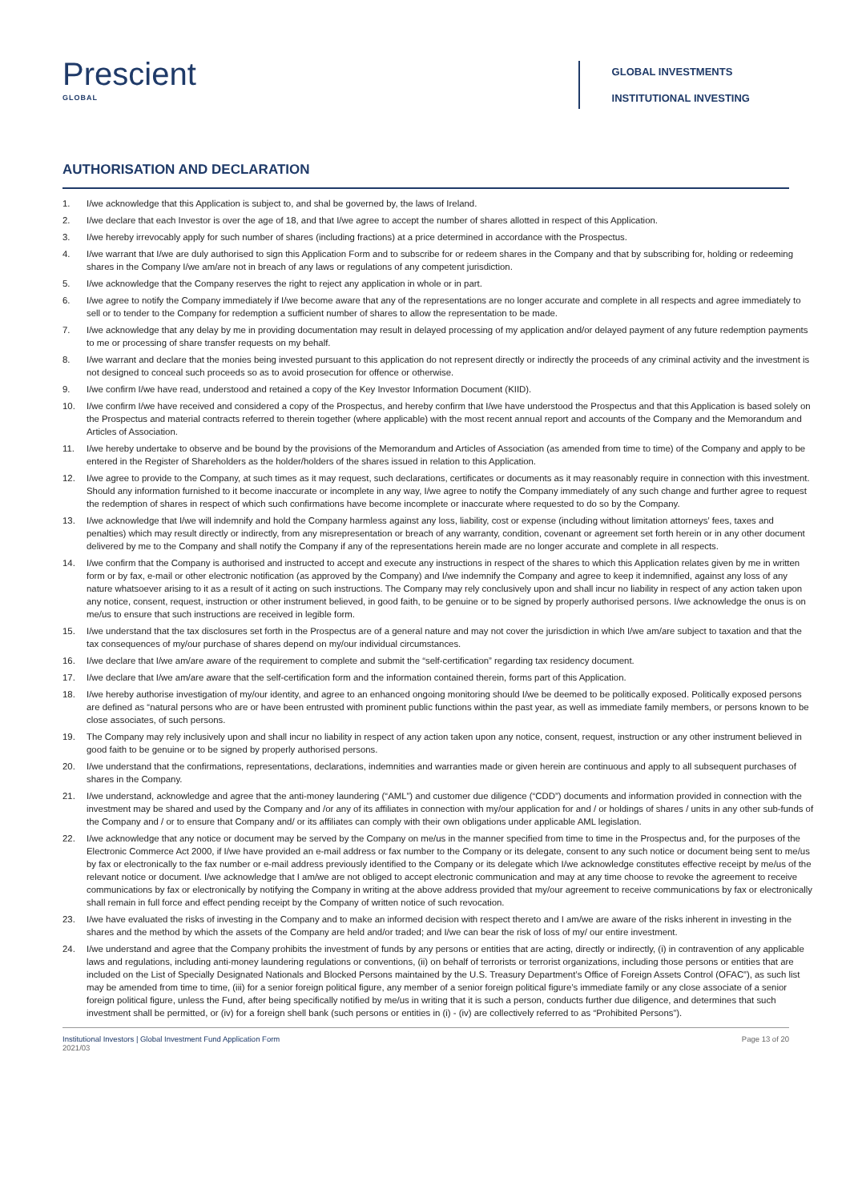Prescient
GLOBAL
GLOBAL INVESTMENTS
INSTITUTIONAL INVESTING
AUTHORISATION AND DECLARATION
1. I/we acknowledge that this Application is subject to, and shal be governed by, the laws of Ireland.
2. I/we declare that each Investor is over the age of 18, and that I/we agree to accept the number of shares allotted in respect of this Application.
3. I/we hereby irrevocably apply for such number of shares (including fractions) at a price determined in accordance with the Prospectus.
4. I/we warrant that I/we are duly authorised to sign this Application Form and to subscribe for or redeem shares in the Company and that by subscribing for, holding or redeeming shares in the Company I/we am/are not in breach of any laws or regulations of any competent jurisdiction.
5. I/we acknowledge that the Company reserves the right to reject any application in whole or in part.
6. I/we agree to notify the Company immediately if I/we become aware that any of the representations are no longer accurate and complete in all respects and agree immediately to sell or to tender to the Company for redemption a sufficient number of shares to allow the representation to be made.
7. I/we acknowledge that any delay by me in providing documentation may result in delayed processing of my application and/or delayed payment of any future redemption payments to me or processing of share transfer requests on my behalf.
8. I/we warrant and declare that the monies being invested pursuant to this application do not represent directly or indirectly the proceeds of any criminal activity and the investment is not designed to conceal such proceeds so as to avoid prosecution for offence or otherwise.
9. I/we confirm I/we have read, understood and retained a copy of the Key Investor Information Document (KIID).
10. I/we confirm I/we have received and considered a copy of the Prospectus, and hereby confirm that I/we have understood the Prospectus and that this Application is based solely on the Prospectus and material contracts referred to therein together (where applicable) with the most recent annual report and accounts of the Company and the Memorandum and Articles of Association.
11. I/we hereby undertake to observe and be bound by the provisions of the Memorandum and Articles of Association (as amended from time to time) of the Company and apply to be entered in the Register of Shareholders as the holder/holders of the shares issued in relation to this Application.
12. I/we agree to provide to the Company, at such times as it may request, such declarations, certificates or documents as it may reasonably require in connection with this investment. Should any information furnished to it become inaccurate or incomplete in any way, I/we agree to notify the Company immediately of any such change and further agree to request the redemption of shares in respect of which such confirmations have become incomplete or inaccurate where requested to do so by the Company.
13. I/we acknowledge that I/we will indemnify and hold the Company harmless against any loss, liability, cost or expense (including without limitation attorneys’ fees, taxes and penalties) which may result directly or indirectly, from any misrepresentation or breach of any warranty, condition, covenant or agreement set forth herein or in any other document delivered by me to the Company and shall notify the Company if any of the representations herein made are no longer accurate and complete in all respects.
14. I/we confirm that the Company is authorised and instructed to accept and execute any instructions in respect of the shares to which this Application relates given by me in written form or by fax, e-mail or other electronic notification (as approved by the Company) and I/we indemnify the Company and agree to keep it indemnified, against any loss of any nature whatsoever arising to it as a result of it acting on such instructions. The Company may rely conclusively upon and shall incur no liability in respect of any action taken upon any notice, consent, request, instruction or other instrument believed, in good faith, to be genuine or to be signed by properly authorised persons. I/we acknowledge the onus is on me/us to ensure that such instructions are received in legible form.
15. I/we understand that the tax disclosures set forth in the Prospectus are of a general nature and may not cover the jurisdiction in which I/we am/are subject to taxation and that the tax consequences of my/our purchase of shares depend on my/our individual circumstances.
16. I/we declare that I/we am/are aware of the requirement to complete and submit the “self-certification” regarding tax residency document.
17. I/we declare that I/we am/are aware that the self-certification form and the information contained therein, forms part of this Application.
18. I/we hereby authorise investigation of my/our identity, and agree to an enhanced ongoing monitoring should I/we be deemed to be politically exposed. Politically exposed persons are defined as “natural persons who are or have been entrusted with prominent public functions within the past year, as well as immediate family members, or persons known to be close associates, of such persons.
19. The Company may rely inclusively upon and shall incur no liability in respect of any action taken upon any notice, consent, request, instruction or any other instrument believed in good faith to be genuine or to be signed by properly authorised persons.
20. I/we understand that the confirmations, representations, declarations, indemnities and warranties made or given herein are continuous and apply to all subsequent purchases of shares in the Company.
21. I/we understand, acknowledge and agree that the anti-money laundering (“AML”) and customer due diligence (“CDD”) documents and information provided in connection with the investment may be shared and used by the Company and /or any of its affiliates in connection with my/our application for and / or holdings of shares / units in any other sub-funds of the Company and / or to ensure that Company and/ or its affiliates can comply with their own obligations under applicable AML legislation.
22. I/we acknowledge that any notice or document may be served by the Company on me/us in the manner specified from time to time in the Prospectus and, for the purposes of the Electronic Commerce Act 2000, if I/we have provided an e-mail address or fax number to the Company or its delegate, consent to any such notice or document being sent to me/us by fax or electronically to the fax number or e-mail address previously identified to the Company or its delegate which I/we acknowledge constitutes effective receipt by me/us of the relevant notice or document. I/we acknowledge that I am/we are not obliged to accept electronic communication and may at any time choose to revoke the agreement to receive communications by fax or electronically by notifying the Company in writing at the above address provided that my/our agreement to receive communications by fax or electronically shall remain in full force and effect pending receipt by the Company of written notice of such revocation.
23. I/we have evaluated the risks of investing in the Company and to make an informed decision with respect thereto and I am/we are aware of the risks inherent in investing in the shares and the method by which the assets of the Company are held and/or traded; and I/we can bear the risk of loss of my/ our entire investment.
24. I/we understand and agree that the Company prohibits the investment of funds by any persons or entities that are acting, directly or indirectly, (i) in contravention of any applicable laws and regulations, including anti-money laundering regulations or conventions, (ii) on behalf of terrorists or terrorist organizations, including those persons or entities that are included on the List of Specially Designated Nationals and Blocked Persons maintained by the U.S. Treasury Department’s Office of Foreign Assets Control (OFAC”), as such list may be amended from time to time, (iii) for a senior foreign political figure, any member of a senior foreign political figure’s immediate family or any close associate of a senior foreign political figure, unless the Fund, after being specifically notified by me/us in writing that it is such a person, conducts further due diligence, and determines that such investment shall be permitted, or (iv) for a foreign shell bank (such persons or entities in (i) - (iv) are collectively referred to as “Prohibited Persons”).
Institutional Investors | Global Investment Fund Application Form
2021/03
Page 13 of 20